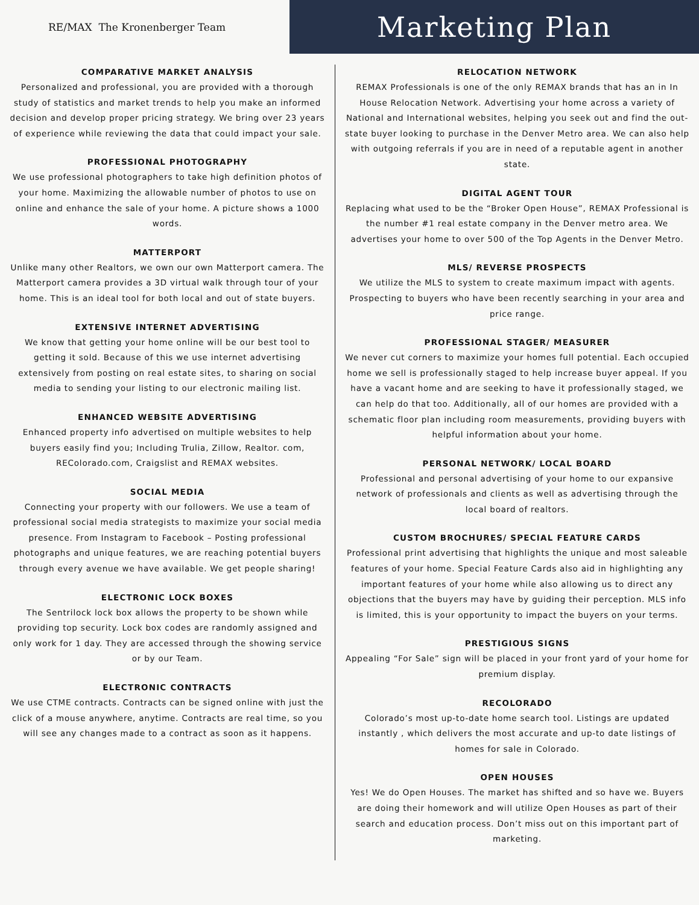RE/MAX The Kronenberger Team
Marketing Plan
COMPARATIVE MARKET ANALYSIS
Personalized and professional, you are provided with a thorough study of statistics and market trends to help you make an informed decision and develop proper pricing strategy. We bring over 23 years of experience while reviewing the data that could impact your sale.
PROFESSIONAL PHOTOGRAPHY
We use professional photographers to take high definition photos of your home. Maximizing the allowable number of photos to use on online and enhance the sale of your home. A picture shows a 1000 words.
MATTERPORT
Unlike many other Realtors, we own our own Matterport camera. The Matterport camera provides a 3D virtual walk through tour of your home. This is an ideal tool for both local and out of state buyers.
EXTENSIVE INTERNET ADVERTISING
We know that getting your home online will be our best tool to getting it sold. Because of this we use internet advertising extensively from posting on real estate sites, to sharing on social media to sending your listing to our electronic mailing list.
ENHANCED WEBSITE ADVERTISING
Enhanced property info advertised on multiple websites to help buyers easily find you; Including Trulia, Zillow, Realtor. com, REColorado.com, Craigslist and REMAX websites.
SOCIAL MEDIA
Connecting your property with our followers. We use a team of professional social media strategists to maximize your social media presence. From Instagram to Facebook – Posting professional photographs and unique features, we are reaching potential buyers through every avenue we have available. We get people sharing!
ELECTRONIC LOCK BOXES
The Sentrilock lock box allows the property to be shown while providing top security. Lock box codes are randomly assigned and only work for 1 day. They are accessed through the showing service or by our Team.
ELECTRONIC CONTRACTS
We use CTME contracts. Contracts can be signed online with just the click of a mouse anywhere, anytime. Contracts are real time, so you will see any changes made to a contract as soon as it happens.
RELOCATION NETWORK
REMAX Professionals is one of the only REMAX brands that has an in In House Relocation Network. Advertising your home across a variety of National and International websites, helping you seek out and find the out-state buyer looking to purchase in the Denver Metro area. We can also help with outgoing referrals if you are in need of a reputable agent in another state.
DIGITAL AGENT TOUR
Replacing what used to be the “Broker Open House”, REMAX Professional is the number #1 real estate company in the Denver metro area. We advertises your home to over 500 of the Top Agents in the Denver Metro.
MLS/ REVERSE PROSPECTS
We utilize the MLS to system to create maximum impact with agents. Prospecting to buyers who have been recently searching in your area and price range.
PROFESSIONAL STAGER/ MEASURER
We never cut corners to maximize your homes full potential. Each occupied home we sell is professionally staged to help increase buyer appeal. If you have a vacant home and are seeking to have it professionally staged, we can help do that too. Additionally, all of our homes are provided with a schematic floor plan including room measurements, providing buyers with helpful information about your home.
PERSONAL NETWORK/ LOCAL BOARD
Professional and personal advertising of your home to our expansive network of professionals and clients as well as advertising through the local board of realtors.
CUSTOM BROCHURES/ SPECIAL FEATURE CARDS
Professional print advertising that highlights the unique and most saleable features of your home. Special Feature Cards also aid in highlighting any important features of your home while also allowing us to direct any objections that the buyers may have by guiding their perception. MLS info is limited, this is your opportunity to impact the buyers on your terms.
PRESTIGIOUS SIGNS
Appealing “For Sale” sign will be placed in your front yard of your home for premium display.
RECOLORADO
Colorado’s most up-to-date home search tool. Listings are updated instantly , which delivers the most accurate and up-to date listings of homes for sale in Colorado.
OPEN HOUSES
Yes! We do Open Houses. The market has shifted and so have we. Buyers are doing their homework and will utilize Open Houses as part of their search and education process. Don’t miss out on this important part of marketing.